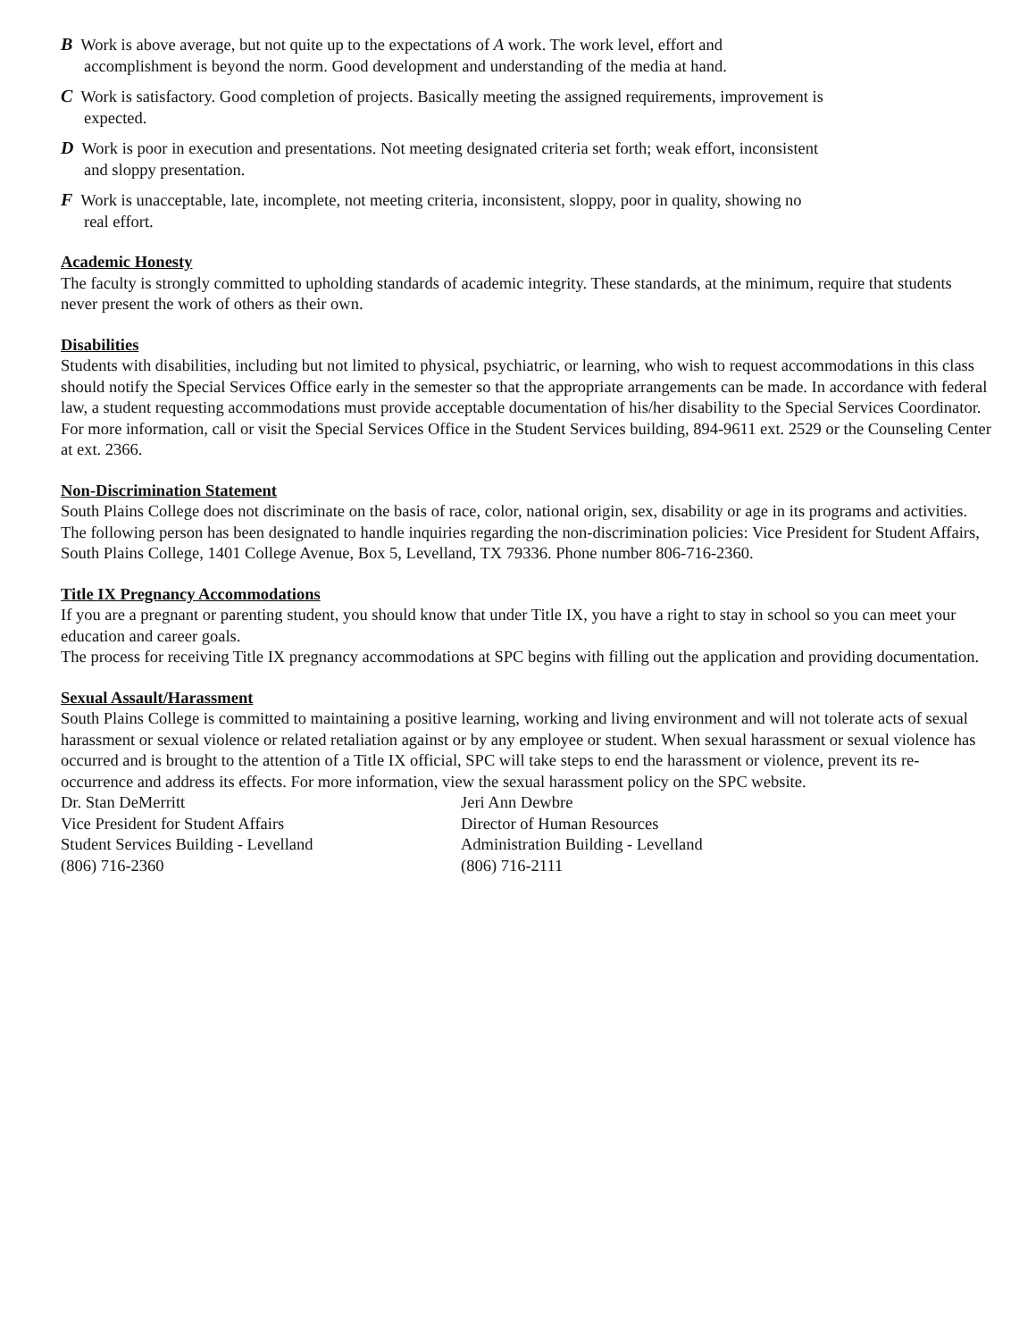B Work is above average, but not quite up to the expectations of A work. The work level, effort and accomplishment is beyond the norm. Good development and understanding of the media at hand.
C Work is satisfactory. Good completion of projects. Basically meeting the assigned requirements, improvement is expected.
D Work is poor in execution and presentations. Not meeting designated criteria set forth; weak effort, inconsistent and sloppy presentation.
F Work is unacceptable, late, incomplete, not meeting criteria, inconsistent, sloppy, poor in quality, showing no real effort.
Academic Honesty
The faculty is strongly committed to upholding standards of academic integrity. These standards, at the minimum, require that students never present the work of others as their own.
Disabilities
Students with disabilities, including but not limited to physical, psychiatric, or learning, who wish to request accommodations in this class should notify the Special Services Office early in the semester so that the appropriate arrangements can be made. In accordance with federal law, a student requesting accommodations must provide acceptable documentation of his/her disability to the Special Services Coordinator. For more information, call or visit the Special Services Office in the Student Services building, 894-9611 ext. 2529 or the Counseling Center at ext. 2366.
Non-Discrimination Statement
South Plains College does not discriminate on the basis of race, color, national origin, sex, disability or age in its programs and activities. The following person has been designated to handle inquiries regarding the non-discrimination policies: Vice President for Student Affairs, South Plains College, 1401 College Avenue, Box 5, Levelland, TX 79336. Phone number 806-716-2360.
Title IX Pregnancy Accommodations
If you are a pregnant or parenting student, you should know that under Title IX, you have a right to stay in school so you can meet your education and career goals.
The process for receiving Title IX pregnancy accommodations at SPC begins with filling out the application and providing documentation.
Sexual Assault/Harassment
South Plains College is committed to maintaining a positive learning, working and living environment and will not tolerate acts of sexual harassment or sexual violence or related retaliation against or by any employee or student. When sexual harassment or sexual violence has occurred and is brought to the attention of a Title IX official, SPC will take steps to end the harassment or violence, prevent its re-occurrence and address its effects. For more information, view the sexual harassment policy on the SPC website.
Dr. Stan DeMerritt
Vice President for Student Affairs
Student Services Building - Levelland
(806) 716-2360
Jeri Ann Dewbre
Director of Human Resources
Administration Building - Levelland
(806) 716-2111